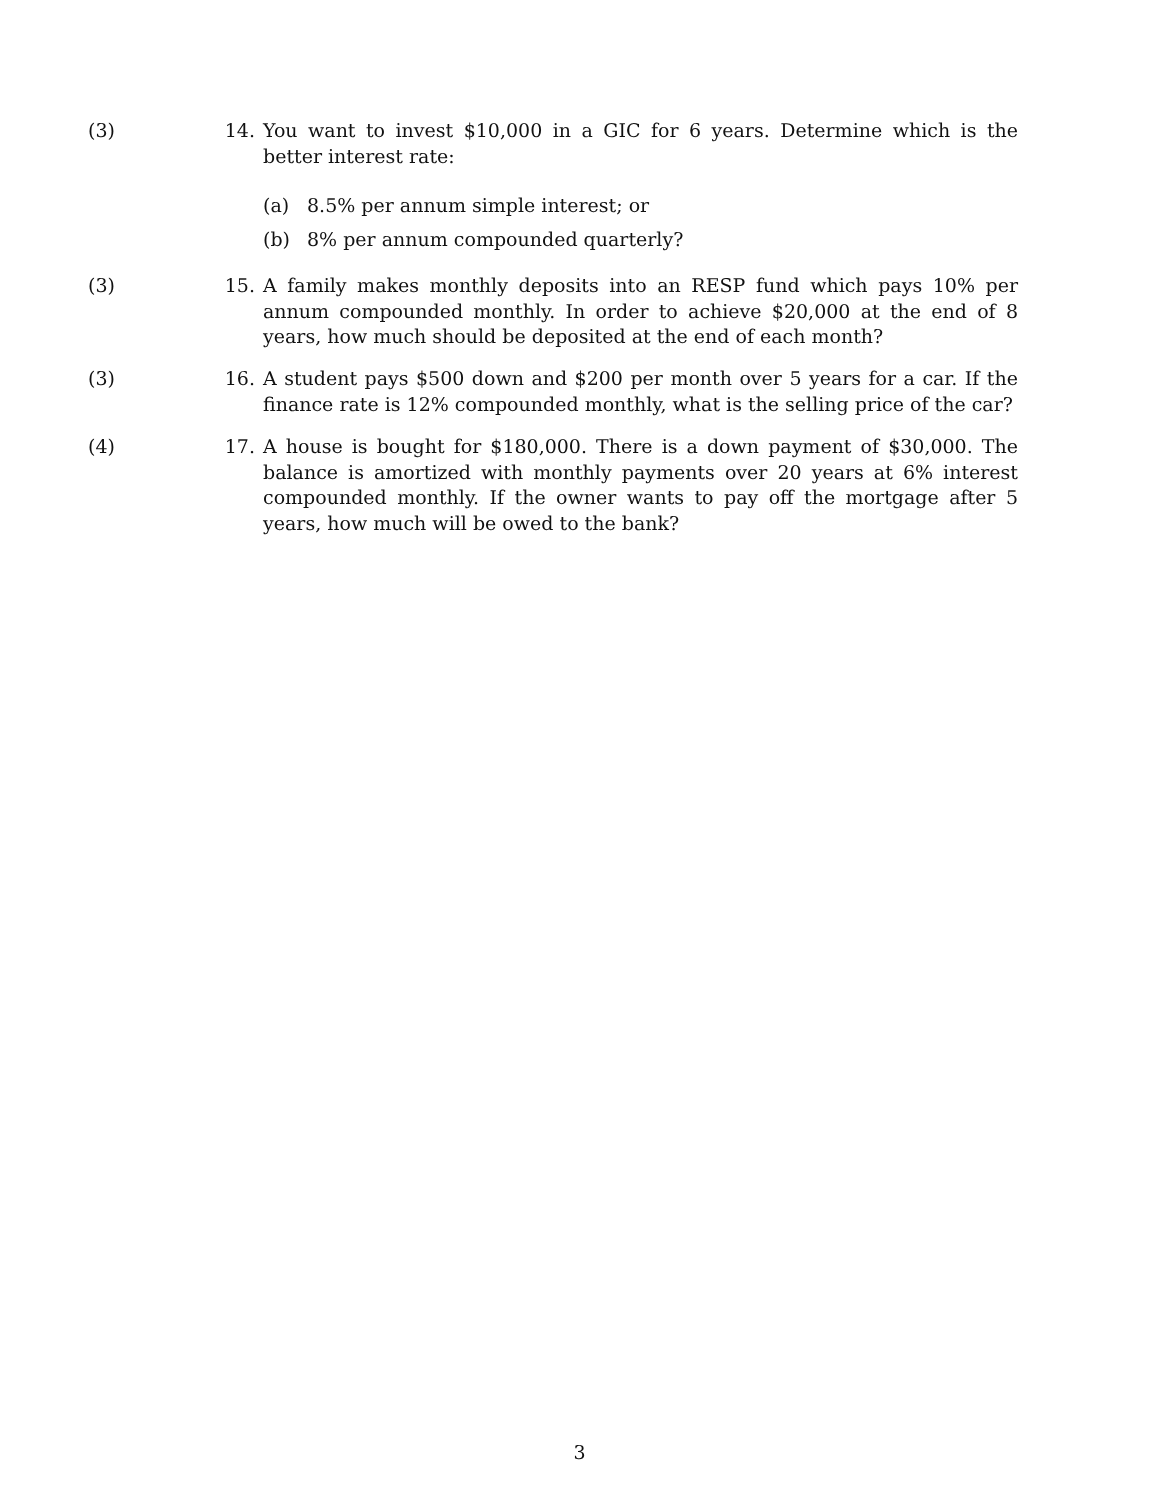(3) 14. You want to invest $10,000 in a GIC for 6 years. Determine which is the better interest rate:
(a) 8.5% per annum simple interest; or
(b) 8% per annum compounded quarterly?
(3) 15. A family makes monthly deposits into an RESP fund which pays 10% per annum compounded monthly. In order to achieve $20,000 at the end of 8 years, how much should be deposited at the end of each month?
(3) 16. A student pays $500 down and $200 per month over 5 years for a car. If the finance rate is 12% compounded monthly, what is the selling price of the car?
(4) 17. A house is bought for $180,000. There is a down payment of $30,000. The balance is amortized with monthly payments over 20 years at 6% interest compounded monthly. If the owner wants to pay off the mortgage after 5 years, how much will be owed to the bank?
3